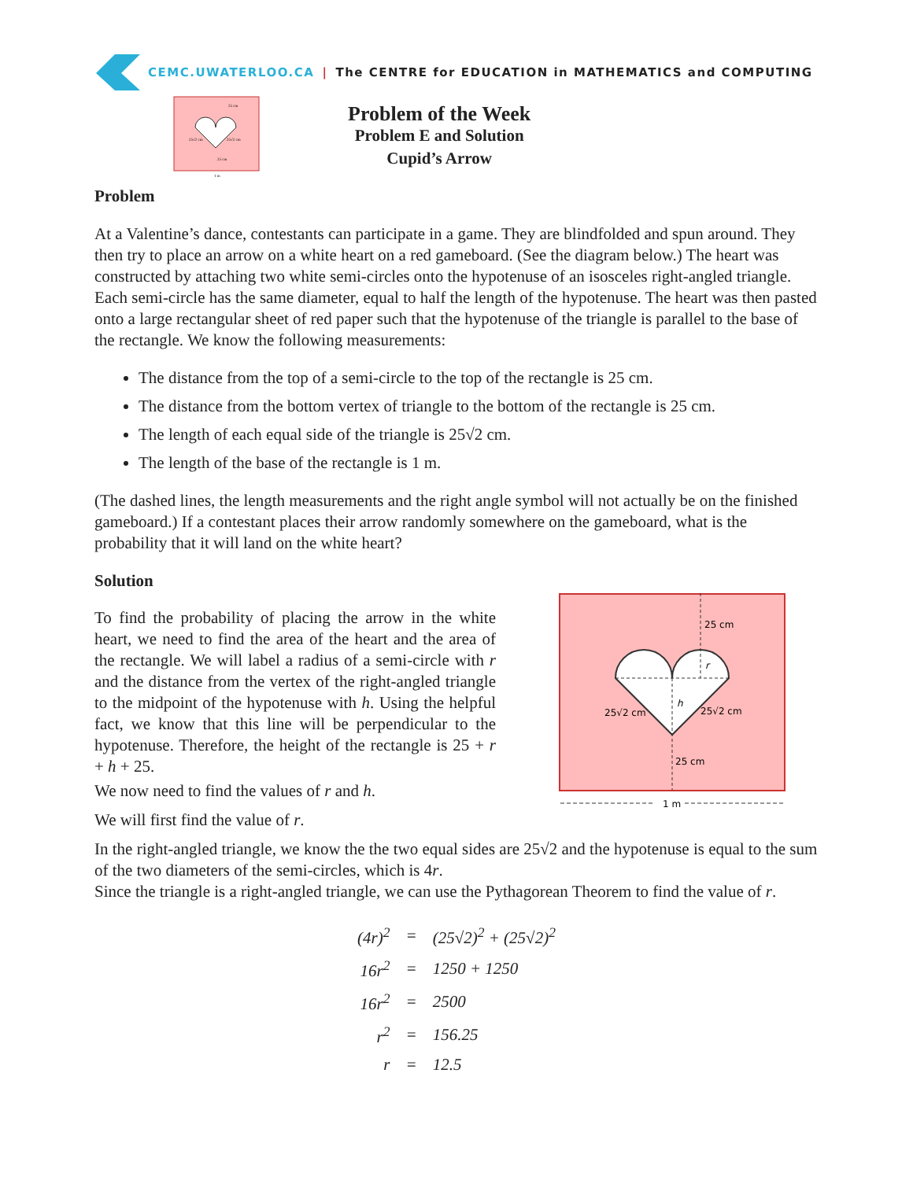CEMC.UWATERLOO.CA | The CENTRE for EDUCATION in MATHEMATICS and COMPUTING
25 cm
25√2 cm
25√2 cm
25 cm
1 m
Problem of the Week
Problem E and Solution
Cupid’s Arrow
Problem
At a Valentine’s dance, contestants can participate in a game. They are blindfolded and spun around. They then try to place an arrow on a white heart on a red gameboard. (See the diagram below.) The heart was constructed by attaching two white semi-circles onto the hypotenuse of an isosceles right-angled triangle. Each semi-circle has the same diameter, equal to half the length of the hypotenuse. The heart was then pasted onto a large rectangular sheet of red paper such that the hypotenuse of the triangle is parallel to the base of the rectangle. We know the following measurements:
The distance from the top of a semi-circle to the top of the rectangle is 25 cm.
The distance from the bottom vertex of triangle to the bottom of the rectangle is 25 cm.
The length of each equal side of the triangle is 25√2 cm.
The length of the base of the rectangle is 1 m.
(The dashed lines, the length measurements and the right angle symbol will not actually be on the finished gameboard.) If a contestant places their arrow randomly somewhere on the gameboard, what is the probability that it will land on the white heart?
Solution
To find the probability of placing the arrow in the white heart, we need to find the area of the heart and the area of the rectangle. We will label a radius of a semi-circle with r and the distance from the vertex of the right-angled triangle to the midpoint of the hypotenuse with h. Using the helpful fact, we know that this line will be perpendicular to the hypotenuse. Therefore, the height of the rectangle is 25 + r + h + 25.
We now need to find the values of r and h.
We will first find the value of r.
25 cm
25√2 cm
25√2 cm
25 cm
r
h
1 m
In the right-angled triangle, we know the the two equal sides are 25√2 and the hypotenuse is equal to the sum of the two diameters of the semi-circles, which is 4r.
Since the triangle is a right-angled triangle, we can use the Pythagorean Theorem to find the value of r.
| (4r)<sup>2</sup> | = | (25√2)<sup>2</sup> + (25√2)<sup>2</sup> |
| 16r<sup>2</sup> | = | 1250 + 1250 |
| 16r<sup>2</sup> | = | 2500 |
| r<sup>2</sup> | = | 156.25 |
| r | = | 12.5 |